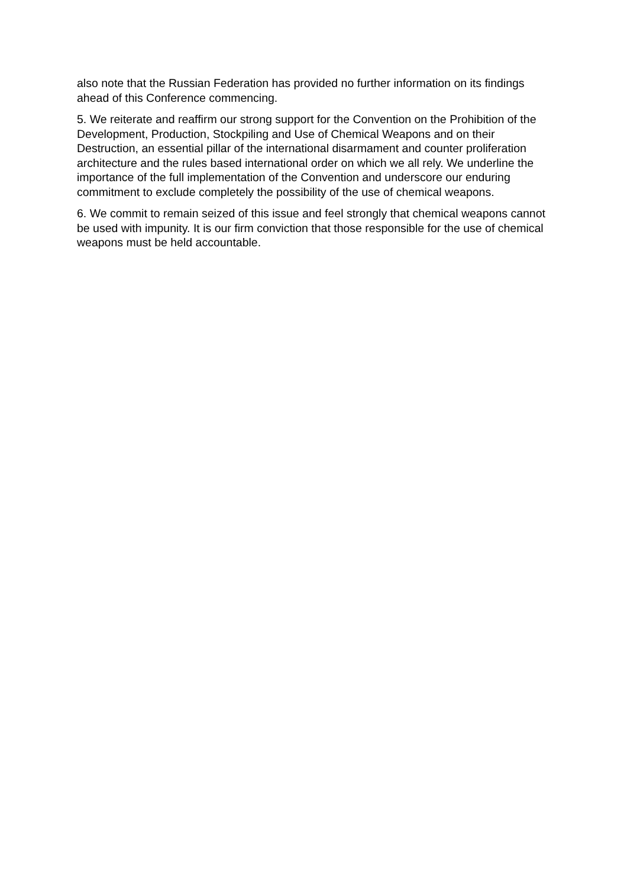also note that the Russian Federation has provided no further information on its findings ahead of this Conference commencing.
5. We reiterate and reaffirm our strong support for the Convention on the Prohibition of the Development, Production, Stockpiling and Use of Chemical Weapons and on their Destruction, an essential pillar of the international disarmament and counter proliferation architecture and the rules based international order on which we all rely. We underline the importance of the full implementation of the Convention and underscore our enduring commitment to exclude completely the possibility of the use of chemical weapons.
6. We commit to remain seized of this issue and feel strongly that chemical weapons cannot be used with impunity. It is our firm conviction that those responsible for the use of chemical weapons must be held accountable.